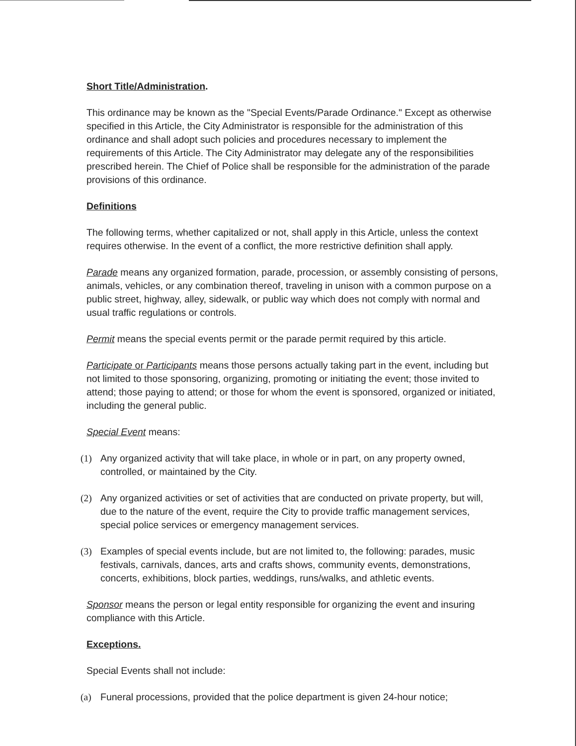Short Title/Administration.
This ordinance may be known as the "Special Events/Parade Ordinance." Except as otherwise specified in this Article, the City Administrator is responsible for the administration of this ordinance and shall adopt such policies and procedures necessary to implement the requirements of this Article. The City Administrator may delegate any of the responsibilities prescribed herein. The Chief of Police shall be responsible for the administration of the parade provisions of this ordinance.
Definitions
The following terms, whether capitalized or not, shall apply in this Article, unless the context requires otherwise. In the event of a conflict, the more restrictive definition shall apply.
Parade means any organized formation, parade, procession, or assembly consisting of persons, animals, vehicles, or any combination thereof, traveling in unison with a common purpose on a public street, highway, alley, sidewalk, or public way which does not comply with normal and usual traffic regulations or controls.
Permit means the special events permit or the parade permit required by this article.
Participate or Participants means those persons actually taking part in the event, including but not limited to those sponsoring, organizing, promoting or initiating the event; those invited to attend; those paying to attend; or those for whom the event is sponsored, organized or initiated, including the general public.
Special Event means:
(1) Any organized activity that will take place, in whole or in part, on any property owned, controlled, or maintained by the City.
(2) Any organized activities or set of activities that are conducted on private property, but will, due to the nature of the event, require the City to provide traffic management services, special police services or emergency management services.
(3) Examples of special events include, but are not limited to, the following: parades, music festivals, carnivals, dances, arts and crafts shows, community events, demonstrations, concerts, exhibitions, block parties, weddings, runs/walks, and athletic events.
Sponsor means the person or legal entity responsible for organizing the event and insuring compliance with this Article.
Exceptions.
Special Events shall not include:
(a) Funeral processions, provided that the police department is given 24-hour notice;